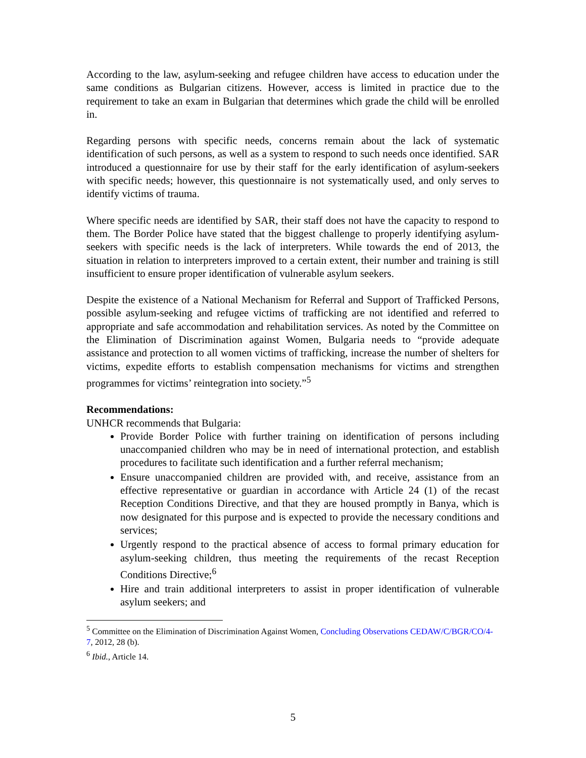According to the law, asylum-seeking and refugee children have access to education under the same conditions as Bulgarian citizens. However, access is limited in practice due to the requirement to take an exam in Bulgarian that determines which grade the child will be enrolled in.
Regarding persons with specific needs, concerns remain about the lack of systematic identification of such persons, as well as a system to respond to such needs once identified. SAR introduced a questionnaire for use by their staff for the early identification of asylum-seekers with specific needs; however, this questionnaire is not systematically used, and only serves to identify victims of trauma.
Where specific needs are identified by SAR, their staff does not have the capacity to respond to them. The Border Police have stated that the biggest challenge to properly identifying asylum-seekers with specific needs is the lack of interpreters. While towards the end of 2013, the situation in relation to interpreters improved to a certain extent, their number and training is still insufficient to ensure proper identification of vulnerable asylum seekers.
Despite the existence of a National Mechanism for Referral and Support of Trafficked Persons, possible asylum-seeking and refugee victims of trafficking are not identified and referred to appropriate and safe accommodation and rehabilitation services. As noted by the Committee on the Elimination of Discrimination against Women, Bulgaria needs to “provide adequate assistance and protection to all women victims of trafficking, increase the number of shelters for victims, expedite efforts to establish compensation mechanisms for victims and strengthen programmes for victims’ reintegration into society.”<sup>5</sup>
Recommendations:
UNHCR recommends that Bulgaria:
Provide Border Police with further training on identification of persons including unaccompanied children who may be in need of international protection, and establish procedures to facilitate such identification and a further referral mechanism;
Ensure unaccompanied children are provided with, and receive, assistance from an effective representative or guardian in accordance with Article 24 (1) of the recast Reception Conditions Directive, and that they are housed promptly in Banya, which is now designated for this purpose and is expected to provide the necessary conditions and services;
Urgently respond to the practical absence of access to formal primary education for asylum-seeking children, thus meeting the requirements of the recast Reception Conditions Directive;<sup>6</sup>
Hire and train additional interpreters to assist in proper identification of vulnerable asylum seekers; and
<sup>5</sup> Committee on the Elimination of Discrimination Against Women, Concluding Observations CEDAW/C/BGR/CO/4-7, 2012, 28 (b).
<sup>6</sup> Ibid., Article 14.
5